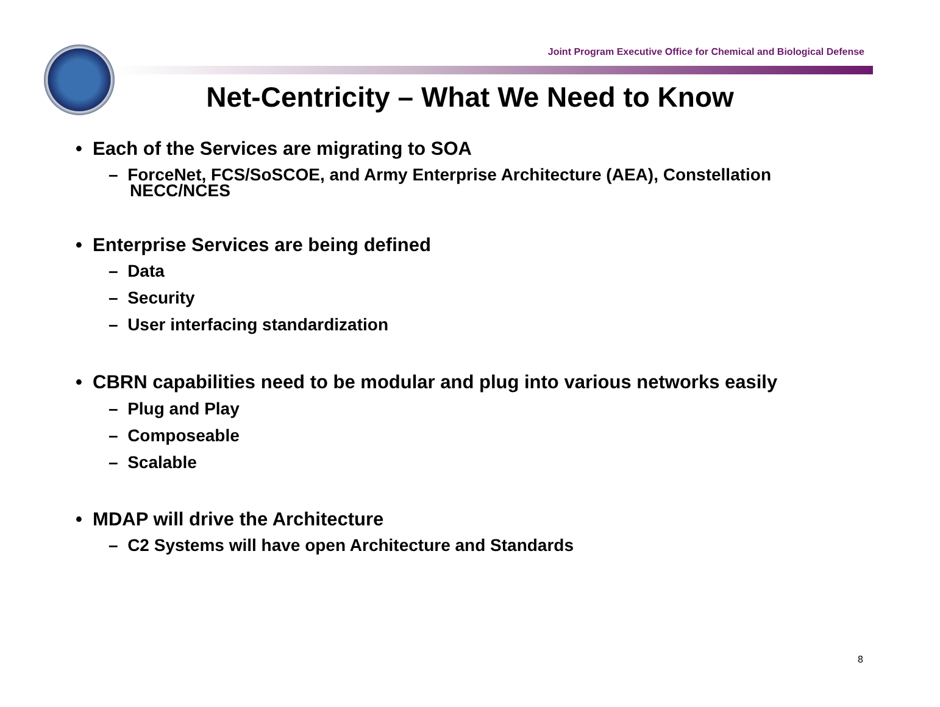Joint Program Executive Office for Chemical and Biological Defense
Net-Centricity – What We Need to Know
• Each of the Services are migrating to SOA
– ForceNet, FCS/SoSCOE, and Army Enterprise Architecture (AEA), Constellation NECC/NCES
• Enterprise Services are being defined
– Data
– Security
– User interfacing standardization
• CBRN capabilities need to be modular and plug into various networks easily
– Plug and Play
– Composeable
– Scalable
• MDAP will drive the Architecture
– C2 Systems will have open Architecture and Standards
8